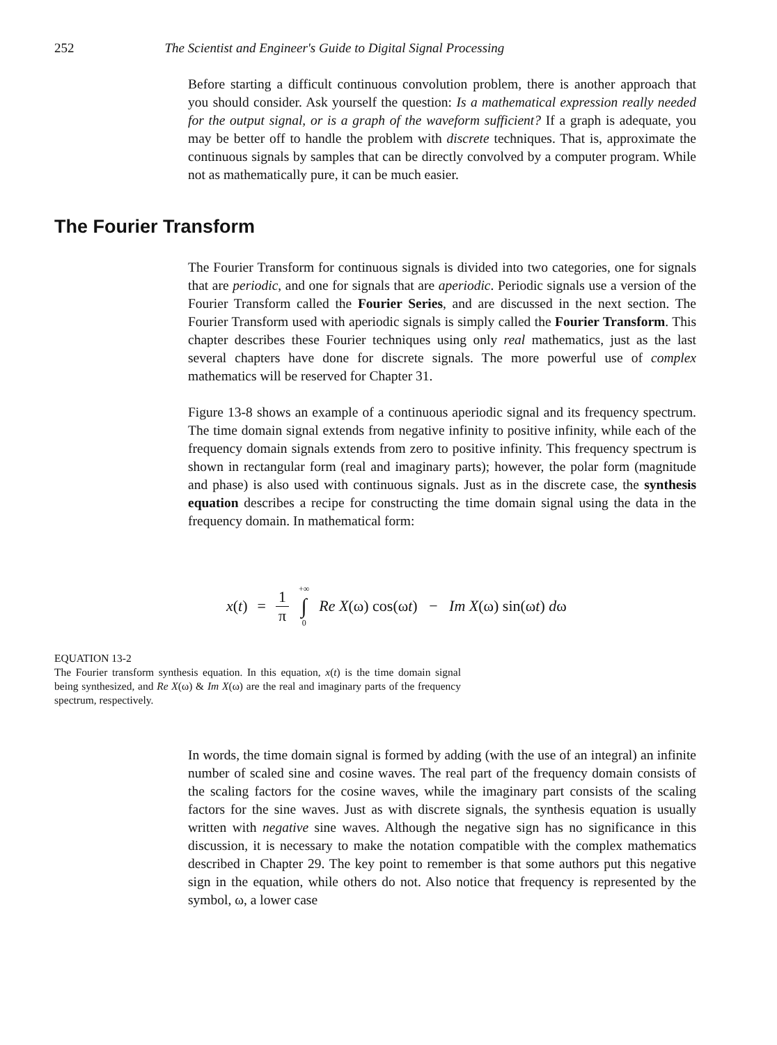252 The Scientist and Engineer's Guide to Digital Signal Processing
Before starting a difficult continuous convolution problem, there is another approach that you should consider. Ask yourself the question: Is a mathematical expression really needed for the output signal, or is a graph of the waveform sufficient? If a graph is adequate, you may be better off to handle the problem with discrete techniques. That is, approximate the continuous signals by samples that can be directly convolved by a computer program. While not as mathematically pure, it can be much easier.
The Fourier Transform
The Fourier Transform for continuous signals is divided into two categories, one for signals that are periodic, and one for signals that are aperiodic. Periodic signals use a version of the Fourier Transform called the Fourier Series, and are discussed in the next section. The Fourier Transform used with aperiodic signals is simply called the Fourier Transform. This chapter describes these Fourier techniques using only real mathematics, just as the last several chapters have done for discrete signals. The more powerful use of complex mathematics will be reserved for Chapter 31.
Figure 13-8 shows an example of a continuous aperiodic signal and its frequency spectrum. The time domain signal extends from negative infinity to positive infinity, while each of the frequency domain signals extends from zero to positive infinity. This frequency spectrum is shown in rectangular form (real and imaginary parts); however, the polar form (magnitude and phase) is also used with continuous signals. Just as in the discrete case, the synthesis equation describes a recipe for constructing the time domain signal using the data in the frequency domain. In mathematical form:
x(t) = 1 π +∞ ∫ 0 Re X(ω) cos(ωt) − Im X(ω) sin(ωt) dω
EQUATION 13-2
The Fourier transform synthesis equation. In this equation, x(t) is the time domain signal being synthesized, and Re X(ω) & Im X(ω) are the real and imaginary parts of the frequency spectrum, respectively.
In words, the time domain signal is formed by adding (with the use of an integral) an infinite number of scaled sine and cosine waves. The real part of the frequency domain consists of the scaling factors for the cosine waves, while the imaginary part consists of the scaling factors for the sine waves. Just as with discrete signals, the synthesis equation is usually written with negative sine waves. Although the negative sign has no significance in this discussion, it is necessary to make the notation compatible with the complex mathematics described in Chapter 29. The key point to remember is that some authors put this negative sign in the equation, while others do not. Also notice that frequency is represented by the symbol, ω, a lower case